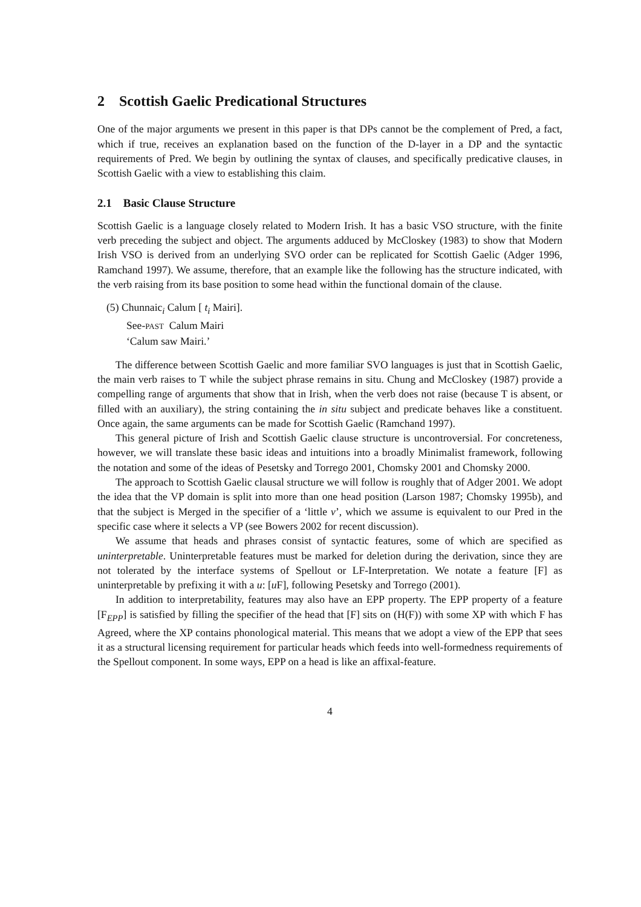2 Scottish Gaelic Predicational Structures
One of the major arguments we present in this paper is that DPs cannot be the complement of Pred, a fact, which if true, receives an explanation based on the function of the D-layer in a DP and the syntactic requirements of Pred. We begin by outlining the syntax of clauses, and specifically predicative clauses, in Scottish Gaelic with a view to establishing this claim.
2.1 Basic Clause Structure
Scottish Gaelic is a language closely related to Modern Irish. It has a basic VSO structure, with the finite verb preceding the subject and object. The arguments adduced by McCloskey (1983) to show that Modern Irish VSO is derived from an underlying SVO order can be replicated for Scottish Gaelic (Adger 1996, Ramchand 1997). We assume, therefore, that an example like the following has the structure indicated, with the verb raising from its base position to some head within the functional domain of the clause.
(5) Chunnaic<sub>i</sub> Calum [ t<sub>i</sub> Mairi].
See-PAST Calum Mairi
‘Calum saw Mairi.’
The difference between Scottish Gaelic and more familiar SVO languages is just that in Scottish Gaelic, the main verb raises to T while the subject phrase remains in situ. Chung and McCloskey (1987) provide a compelling range of arguments that show that in Irish, when the verb does not raise (because T is absent, or filled with an auxiliary), the string containing the in situ subject and predicate behaves like a constituent. Once again, the same arguments can be made for Scottish Gaelic (Ramchand 1997).
This general picture of Irish and Scottish Gaelic clause structure is uncontroversial. For concreteness, however, we will translate these basic ideas and intuitions into a broadly Minimalist framework, following the notation and some of the ideas of Pesetsky and Torrego 2001, Chomsky 2001 and Chomsky 2000.
The approach to Scottish Gaelic clausal structure we will follow is roughly that of Adger 2001. We adopt the idea that the VP domain is split into more than one head position (Larson 1987; Chomsky 1995b), and that the subject is Merged in the specifier of a ‘little v’, which we assume is equivalent to our Pred in the specific case where it selects a VP (see Bowers 2002 for recent discussion).
We assume that heads and phrases consist of syntactic features, some of which are specified as uninterpretable. Uninterpretable features must be marked for deletion during the derivation, since they are not tolerated by the interface systems of Spellout or LF-Interpretation. We notate a feature [F] as uninterpretable by prefixing it with a u: [u F], following Pesetsky and Torrego (2001).
In addition to interpretability, features may also have an EPP property. The EPP property of a feature [F<sub>EPP</sub>] is satisfied by filling the specifier of the head that [F] sits on (H(F)) with some XP with which F has Agreed, where the XP contains phonological material. This means that we adopt a view of the EPP that sees it as a structural licensing requirement for particular heads which feeds into well-formedness requirements of the Spellout component. In some ways, EPP on a head is like an affixal-feature.
4